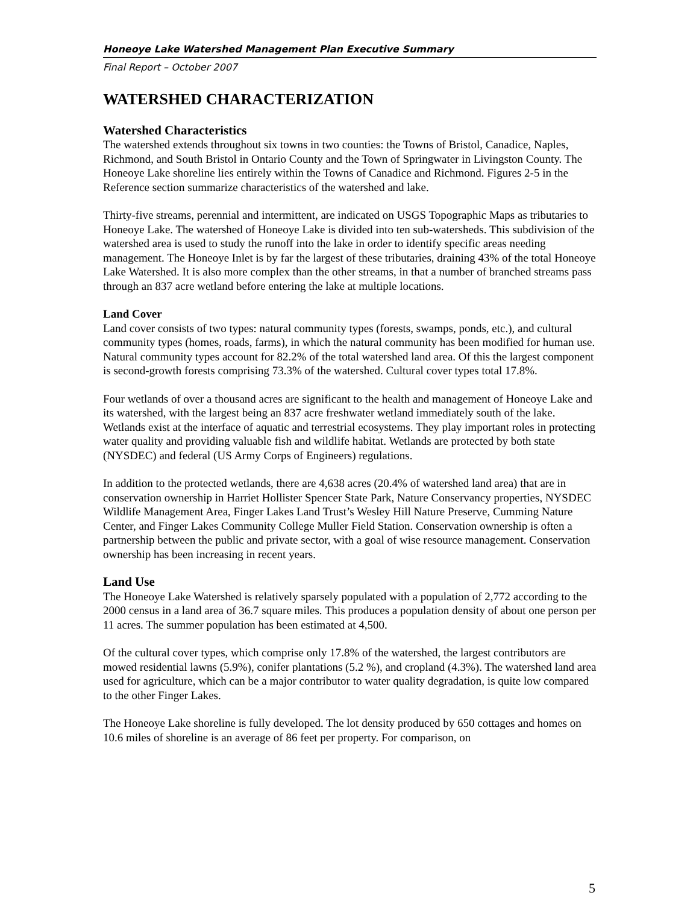Honeoye Lake Watershed Management Plan Executive Summary
Final Report – October 2007
WATERSHED CHARACTERIZATION
Watershed Characteristics
The watershed extends throughout six towns in two counties: the Towns of Bristol, Canadice, Naples, Richmond, and South Bristol in Ontario County and the Town of Springwater in Livingston County. The Honeoye Lake shoreline lies entirely within the Towns of Canadice and Richmond. Figures 2-5 in the Reference section summarize characteristics of the watershed and lake.
Thirty-five streams, perennial and intermittent, are indicated on USGS Topographic Maps as tributaries to Honeoye Lake. The watershed of Honeoye Lake is divided into ten sub-watersheds. This subdivision of the watershed area is used to study the runoff into the lake in order to identify specific areas needing management. The Honeoye Inlet is by far the largest of these tributaries, draining 43% of the total Honeoye Lake Watershed. It is also more complex than the other streams, in that a number of branched streams pass through an 837 acre wetland before entering the lake at multiple locations.
Land Cover
Land cover consists of two types: natural community types (forests, swamps, ponds, etc.), and cultural community types (homes, roads, farms), in which the natural community has been modified for human use. Natural community types account for 82.2% of the total watershed land area. Of this the largest component is second-growth forests comprising 73.3% of the watershed. Cultural cover types total 17.8%.
Four wetlands of over a thousand acres are significant to the health and management of Honeoye Lake and its watershed, with the largest being an 837 acre freshwater wetland immediately south of the lake. Wetlands exist at the interface of aquatic and terrestrial ecosystems. They play important roles in protecting water quality and providing valuable fish and wildlife habitat. Wetlands are protected by both state (NYSDEC) and federal (US Army Corps of Engineers) regulations.
In addition to the protected wetlands, there are 4,638 acres (20.4% of watershed land area) that are in conservation ownership in Harriet Hollister Spencer State Park, Nature Conservancy properties, NYSDEC Wildlife Management Area, Finger Lakes Land Trust’s Wesley Hill Nature Preserve, Cumming Nature Center, and Finger Lakes Community College Muller Field Station. Conservation ownership is often a partnership between the public and private sector, with a goal of wise resource management. Conservation ownership has been increasing in recent years.
Land Use
The Honeoye Lake Watershed is relatively sparsely populated with a population of 2,772 according to the 2000 census in a land area of 36.7 square miles. This produces a population density of about one person per 11 acres. The summer population has been estimated at 4,500.
Of the cultural cover types, which comprise only 17.8% of the watershed, the largest contributors are mowed residential lawns (5.9%), conifer plantations (5.2 %), and cropland (4.3%). The watershed land area used for agriculture, which can be a major contributor to water quality degradation, is quite low compared to the other Finger Lakes.
The Honeoye Lake shoreline is fully developed. The lot density produced by 650 cottages and homes on 10.6 miles of shoreline is an average of 86 feet per property. For comparison, on
5